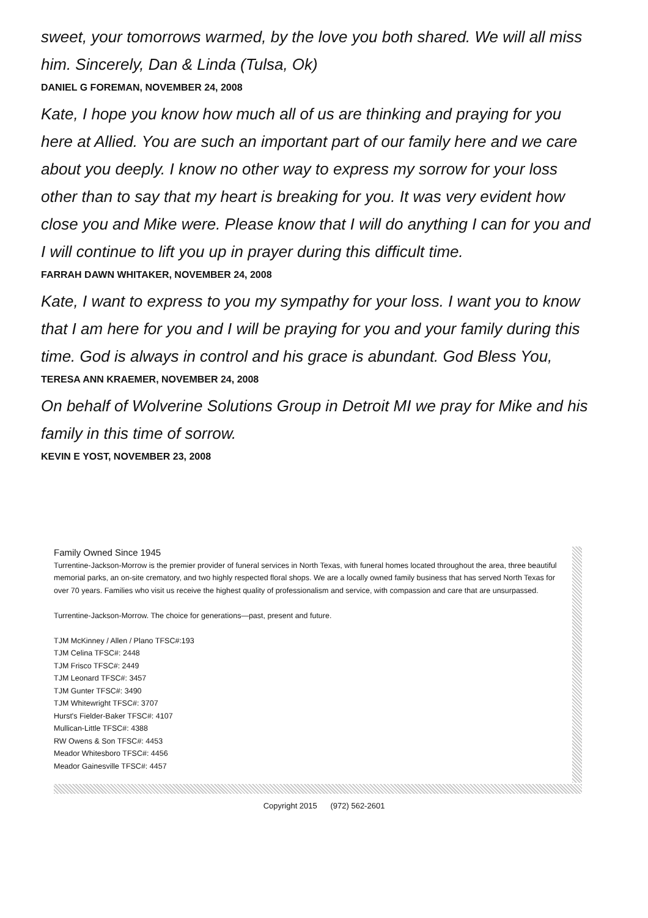sweet, your tomorrows warmed, by the love you both shared. We will all miss him. Sincerely, Dan & Linda (Tulsa, Ok)
DANIEL G FOREMAN, NOVEMBER 24, 2008
Kate, I hope you know how much all of us are thinking and praying for you here at Allied. You are such an important part of our family here and we care about you deeply. I know no other way to express my sorrow for your loss other than to say that my heart is breaking for you. It was very evident how close you and Mike were. Please know that I will do anything I can for you and I will continue to lift you up in prayer during this difficult time.
FARRAH DAWN WHITAKER, NOVEMBER 24, 2008
Kate, I want to express to you my sympathy for your loss. I want you to know that I am here for you and I will be praying for you and your family during this time. God is always in control and his grace is abundant. God Bless You,
TERESA ANN KRAEMER, NOVEMBER 24, 2008
On behalf of Wolverine Solutions Group in Detroit MI we pray for Mike and his family in this time of sorrow.
KEVIN E YOST, NOVEMBER 23, 2008
Family Owned Since 1945
Turrentine-Jackson-Morrow is the premier provider of funeral services in North Texas, with funeral homes located throughout the area, three beautiful memorial parks, an on-site crematory, and two highly respected floral shops. We are a locally owned family business that has served North Texas for over 70 years. Families who visit us receive the highest quality of professionalism and service, with compassion and care that are unsurpassed.
Turrentine-Jackson-Morrow. The choice for generations—past, present and future.
TJM McKinney / Allen / Plano TFSC#:193
TJM Celina TFSC#: 2448
TJM Frisco TFSC#: 2449
TJM Leonard TFSC#: 3457
TJM Gunter TFSC#: 3490
TJM Whitewright TFSC#: 3707
Hurst's Fielder-Baker TFSC#: 4107
Mullican-Little TFSC#: 4388
RW Owens & Son TFSC#: 4453
Meador Whitesboro TFSC#: 4456
Meador Gainesville TFSC#: 4457
Copyright 2015 (972) 562-2601